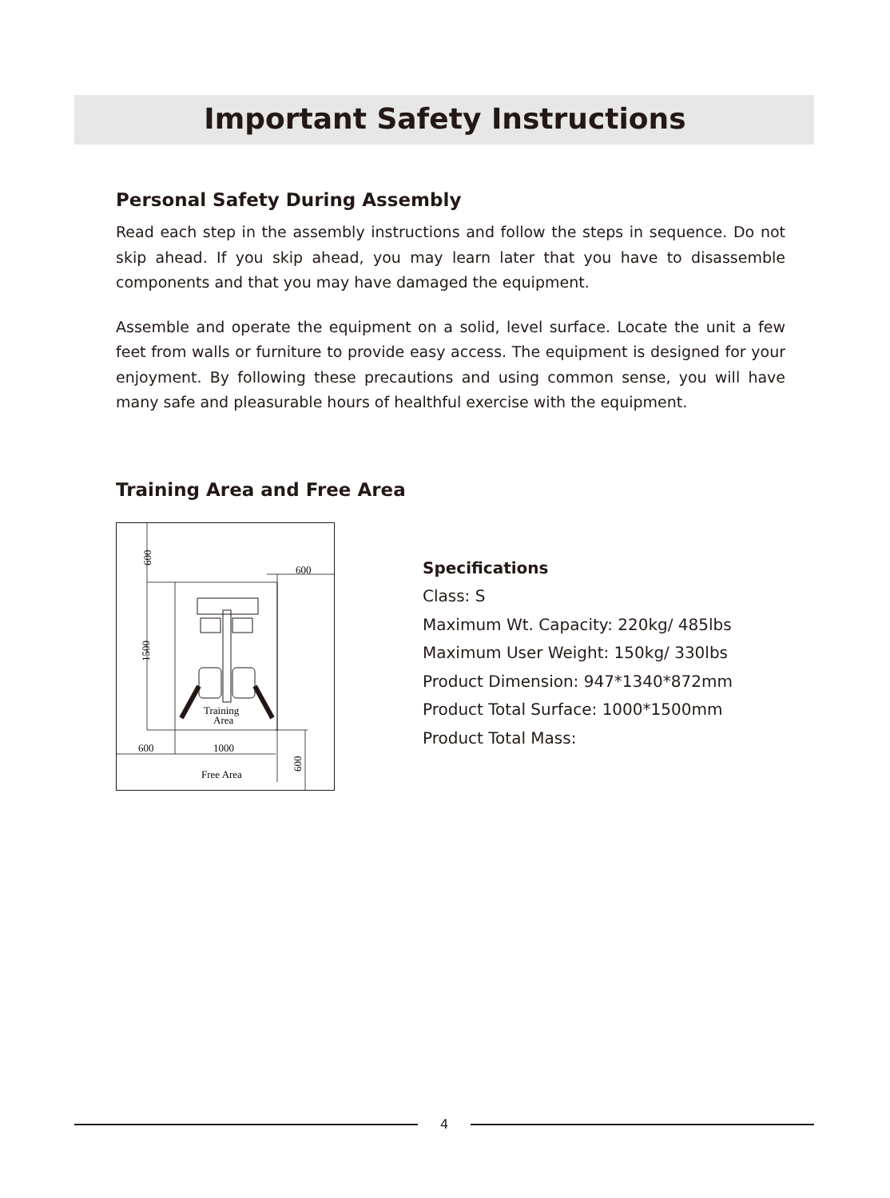Important Safety Instructions
Personal Safety During Assembly
Read each step in the assembly instructions and follow the steps in sequence. Do not skip ahead. If you skip ahead, you may learn later that you have to disassemble components and that you may have damaged the equipment.
Assemble and operate the equipment on a solid, level surface. Locate the unit a few feet from walls or furniture to provide easy access. The equipment is designed for your enjoyment. By following these precautions and using common sense, you will have many safe and pleasurable hours of healthful exercise with the equipment.
Training Area and Free Area
600
600
1500
Training
Area
600
1000
600
Free Area
Specifications
Class: S
Maximum Wt. Capacity: 220kg/ 485lbs
Maximum User Weight: 150kg/ 330lbs
Product Dimension: 947*1340*872mm
Product Total Surface: 1000*1500mm
Product Total Mass:
4